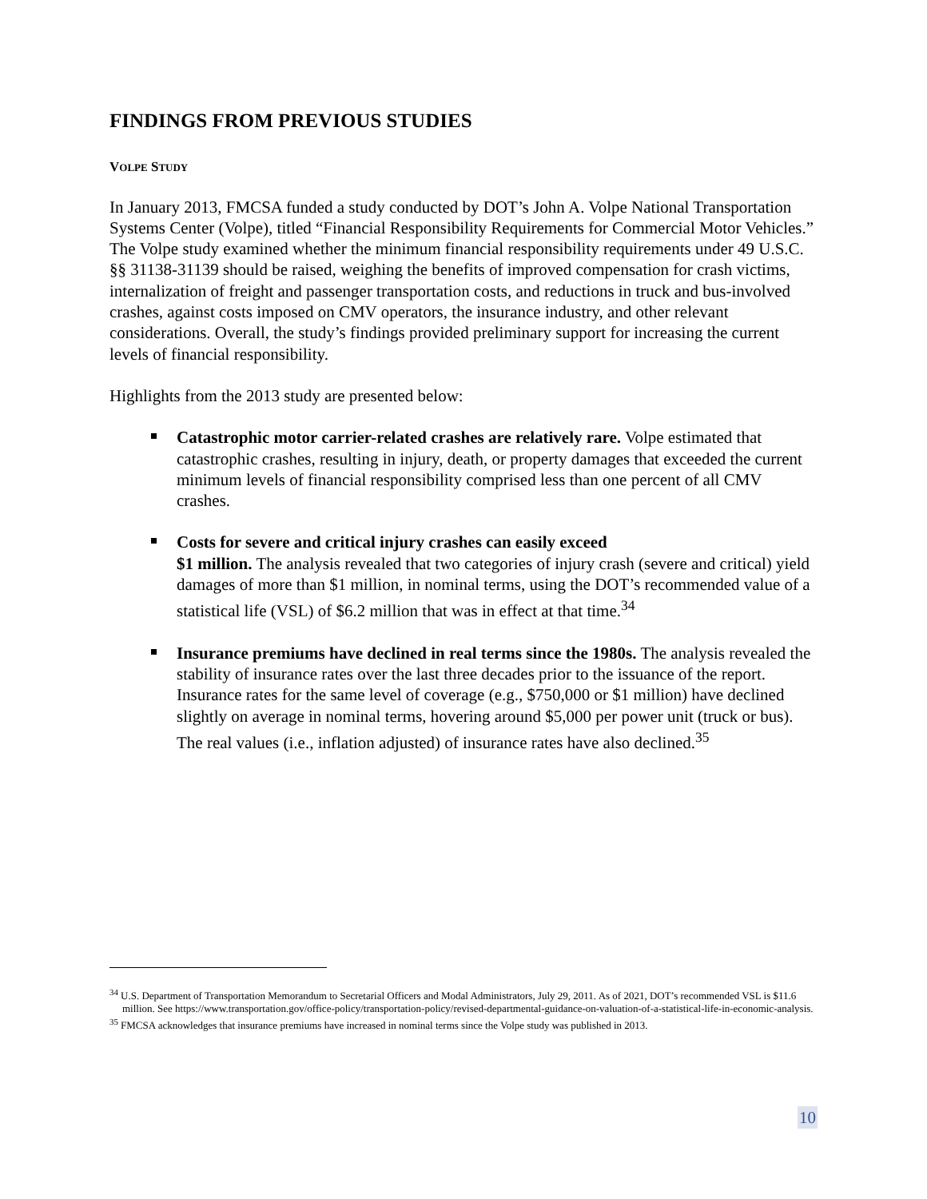FINDINGS FROM PREVIOUS STUDIES
VOLPE STUDY
In January 2013, FMCSA funded a study conducted by DOT’s John A. Volpe National Transportation Systems Center (Volpe), titled “Financial Responsibility Requirements for Commercial Motor Vehicles.” The Volpe study examined whether the minimum financial responsibility requirements under 49 U.S.C. §§ 31138-31139 should be raised, weighing the benefits of improved compensation for crash victims, internalization of freight and passenger transportation costs, and reductions in truck and bus-involved crashes, against costs imposed on CMV operators, the insurance industry, and other relevant considerations. Overall, the study’s findings provided preliminary support for increasing the current levels of financial responsibility.
Highlights from the 2013 study are presented below:
Catastrophic motor carrier-related crashes are relatively rare. Volpe estimated that catastrophic crashes, resulting in injury, death, or property damages that exceeded the current minimum levels of financial responsibility comprised less than one percent of all CMV crashes.
Costs for severe and critical injury crashes can easily exceed
$1 million. The analysis revealed that two categories of injury crash (severe and critical) yield damages of more than $1 million, in nominal terms, using the DOT’s recommended value of a statistical life (VSL) of $6.2 million that was in effect at that time.<sup>34</sup>
Insurance premiums have declined in real terms since the 1980s. The analysis revealed the stability of insurance rates over the last three decades prior to the issuance of the report. Insurance rates for the same level of coverage (e.g., $750,000 or $1 million) have declined slightly on average in nominal terms, hovering around $5,000 per power unit (truck or bus). The real values (i.e., inflation adjusted) of insurance rates have also declined.<sup>35</sup>
<sup>34</sup> U.S. Department of Transportation Memorandum to Secretarial Officers and Modal Administrators, July 29, 2011. As of 2021, DOT’s recommended VSL is $11.6 million. See https://www.transportation.gov/office-policy/transportation-policy/revised-departmental-guidance-on-valuation-of-a-statistical-life-in-economic-analysis.
<sup>35</sup> FMCSA acknowledges that insurance premiums have increased in nominal terms since the Volpe study was published in 2013.
10